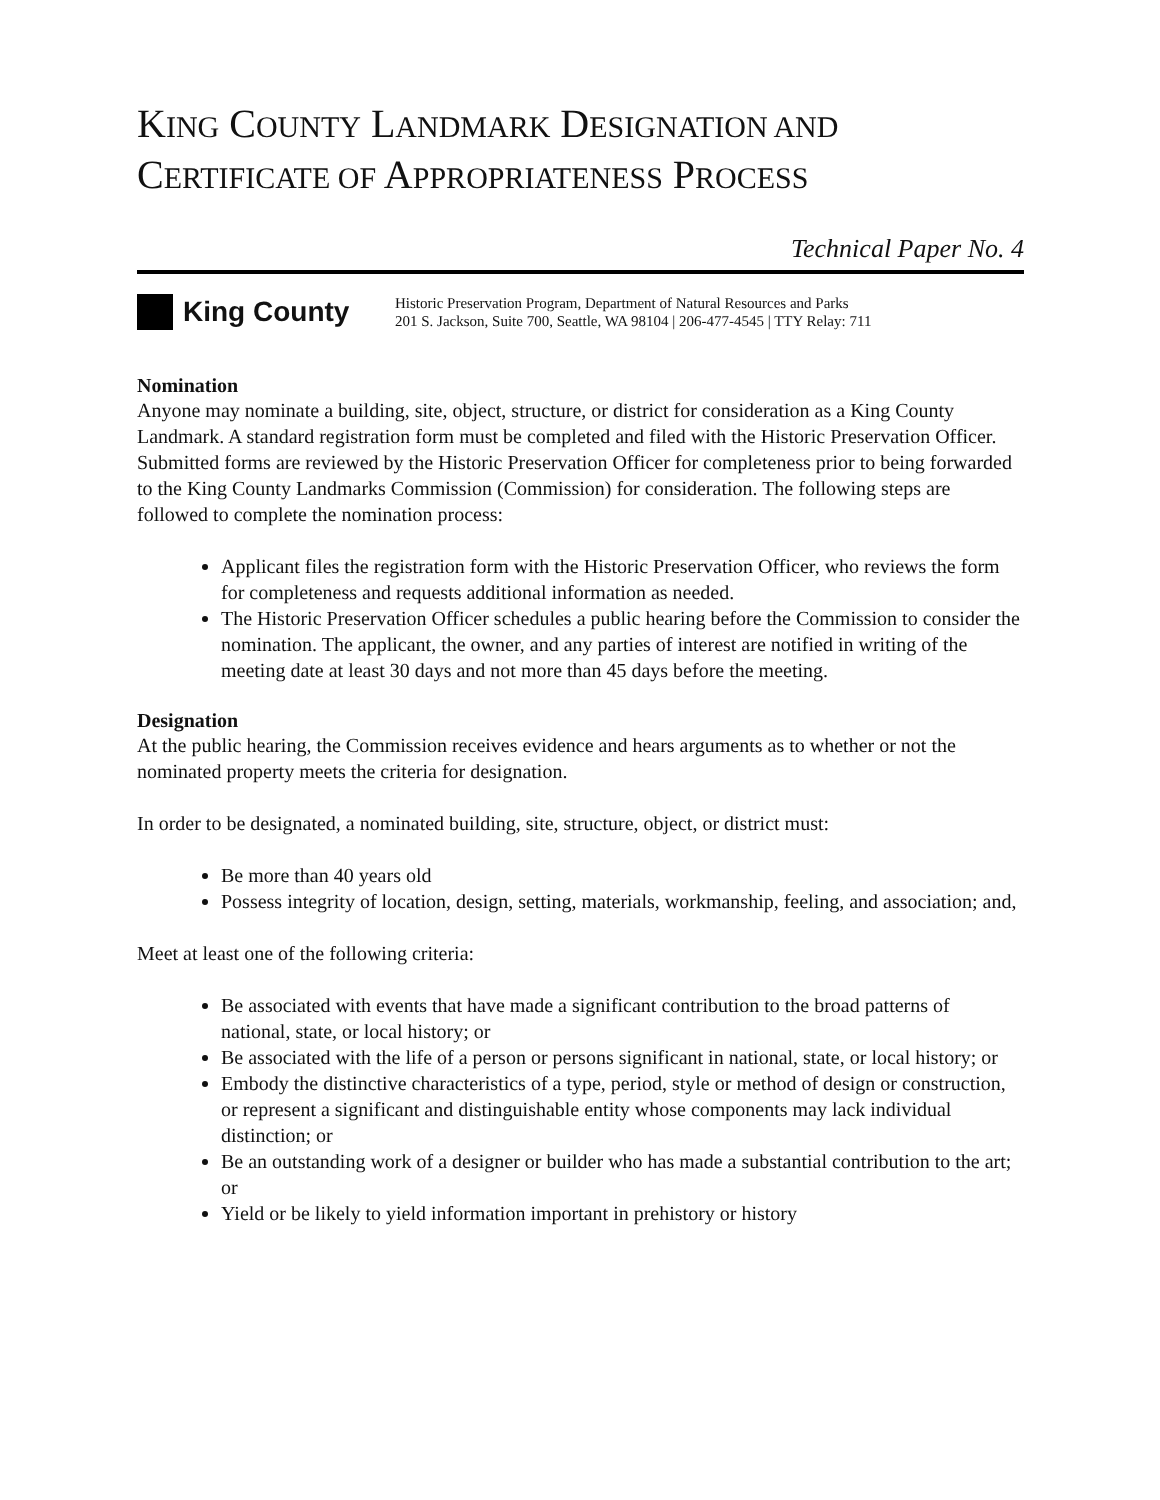KING COUNTY LANDMARK DESIGNATION AND
CERTIFICATE OF APPROPRIATENESS PROCESS
Technical Paper No. 4
King County
Historic Preservation Program, Department of Natural Resources and Parks
201 S. Jackson, Suite 700, Seattle, WA 98104 | 206-477-4545 | TTY Relay: 711
Nomination
Anyone may nominate a building, site, object, structure, or district for consideration as a King County Landmark. A standard registration form must be completed and filed with the Historic Preservation Officer. Submitted forms are reviewed by the Historic Preservation Officer for completeness prior to being forwarded to the King County Landmarks Commission (Commission) for consideration. The following steps are followed to complete the nomination process:
Applicant files the registration form with the Historic Preservation Officer, who reviews the form for completeness and requests additional information as needed.
The Historic Preservation Officer schedules a public hearing before the Commission to consider the nomination. The applicant, the owner, and any parties of interest are notified in writing of the meeting date at least 30 days and not more than 45 days before the meeting.
Designation
At the public hearing, the Commission receives evidence and hears arguments as to whether or not the nominated property meets the criteria for designation.
In order to be designated, a nominated building, site, structure, object, or district must:
Be more than 40 years old
Possess integrity of location, design, setting, materials, workmanship, feeling, and association; and,
Meet at least one of the following criteria:
Be associated with events that have made a significant contribution to the broad patterns of national, state, or local history; or
Be associated with the life of a person or persons significant in national, state, or local history; or
Embody the distinctive characteristics of a type, period, style or method of design or construction, or represent a significant and distinguishable entity whose components may lack individual distinction; or
Be an outstanding work of a designer or builder who has made a substantial contribution to the art; or
Yield or be likely to yield information important in prehistory or history